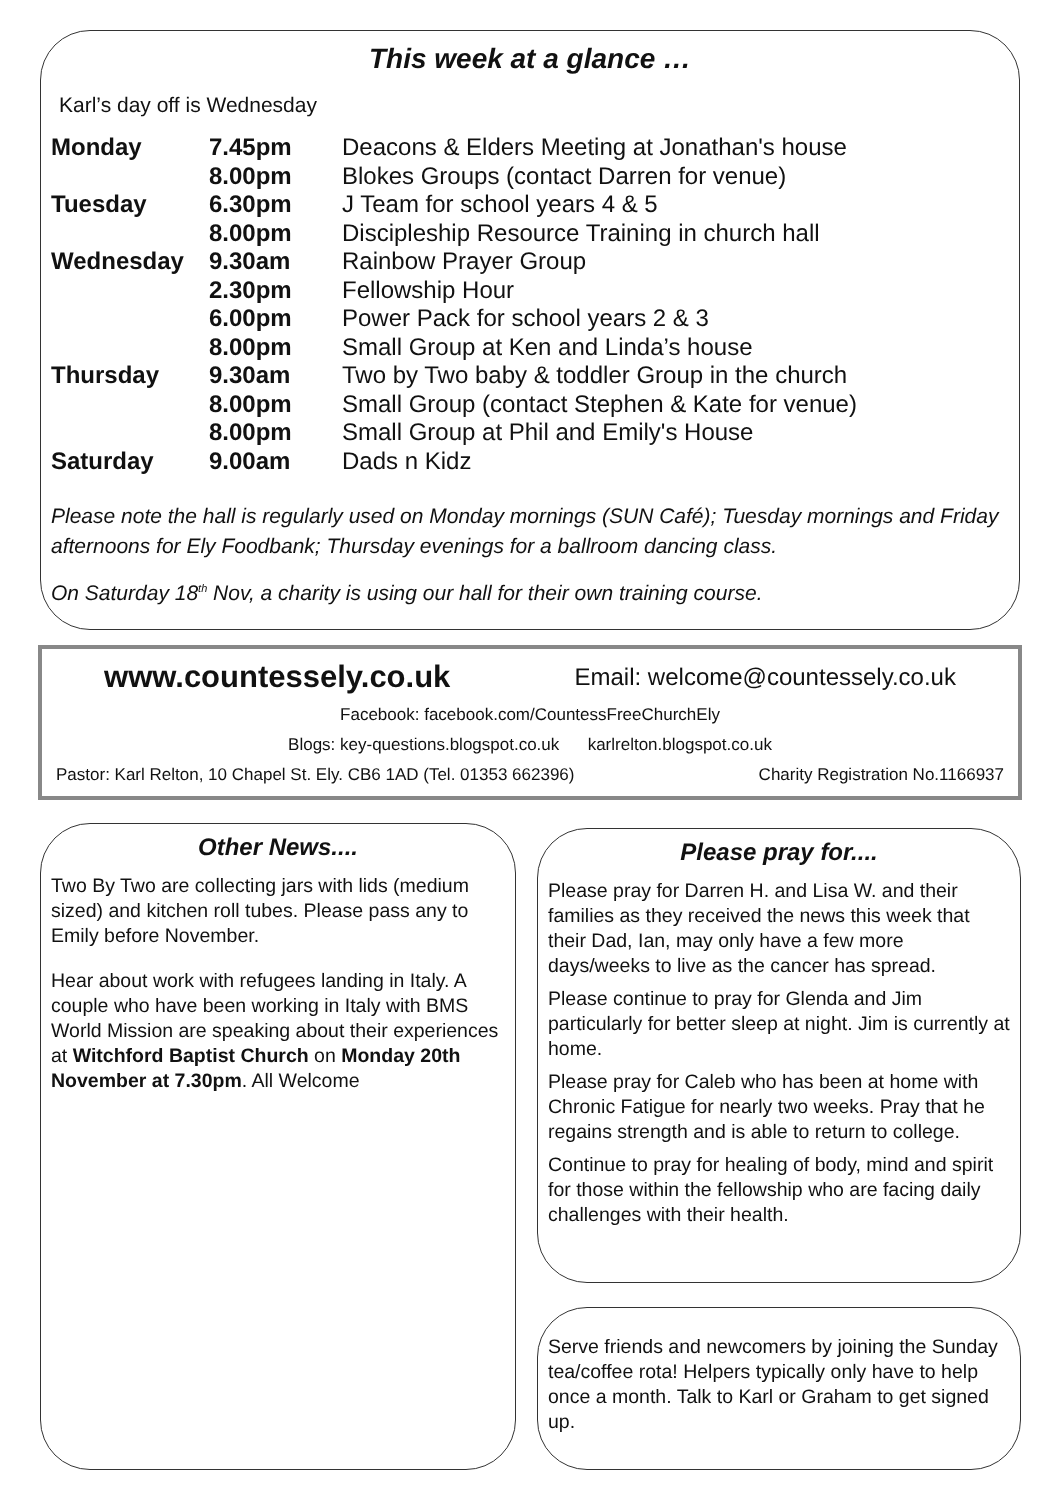This week at a glance …
Karl’s day off is Wednesday
| Monday | 7.45pm | Deacons & Elders Meeting at Jonathan's house |
| | 8.00pm | Blokes Groups (contact Darren for venue) |
| Tuesday | 6.30pm | J Team for school years 4 & 5 |
| | 8.00pm | Discipleship Resource Training in church hall |
| Wednesday | 9.30am | Rainbow Prayer Group |
| | 2.30pm | Fellowship Hour |
| | 6.00pm | Power Pack for school years 2 & 3 |
| | 8.00pm | Small Group at Ken and Linda’s house |
| Thursday | 9.30am | Two by Two baby & toddler Group in the church |
| | 8.00pm | Small Group (contact Stephen & Kate for venue) |
| | 8.00pm | Small Group at Phil and Emily's House |
| Saturday | 9.00am | Dads n Kidz |
Please note the hall is regularly used on Monday mornings (SUN Café); Tuesday mornings and Friday afternoons for Ely Foodbank; Thursday evenings for a ballroom dancing class.
On Saturday 18<sup>th</sup> Nov, a charity is using our hall for their own training course.
www.countessely.co.uk Email: welcome@countessely.co.uk
Facebook: facebook.com/CountessFreeChurchEly
Blogs: key-questions.blogspot.co.uk karlrelton.blogspot.co.uk
Pastor: Karl Relton, 10 Chapel St. Ely. CB6 1AD (Tel. 01353 662396) Charity Registration No.1166937
Other News....
Two By Two are collecting jars with lids (medium sized) and kitchen roll tubes. Please pass any to Emily before November.
Hear about work with refugees landing in Italy. A couple who have been working in Italy with BMS World Mission are speaking about their experiences at Witchford Baptist Church on Monday 20th November at 7.30pm. All Welcome
Please pray for....
Please pray for Darren H. and Lisa W. and their families as they received the news this week that their Dad, Ian, may only have a few more days/weeks to live as the cancer has spread.
Please continue to pray for Glenda and Jim particularly for better sleep at night. Jim is currently at home.
Please pray for Caleb who has been at home with Chronic Fatigue for nearly two weeks. Pray that he regains strength and is able to return to college.
Continue to pray for healing of body, mind and spirit for those within the fellowship who are facing daily challenges with their health.
Serve friends and newcomers by joining the Sunday tea/coffee rota! Helpers typically only have to help once a month. Talk to Karl or Graham to get signed up.